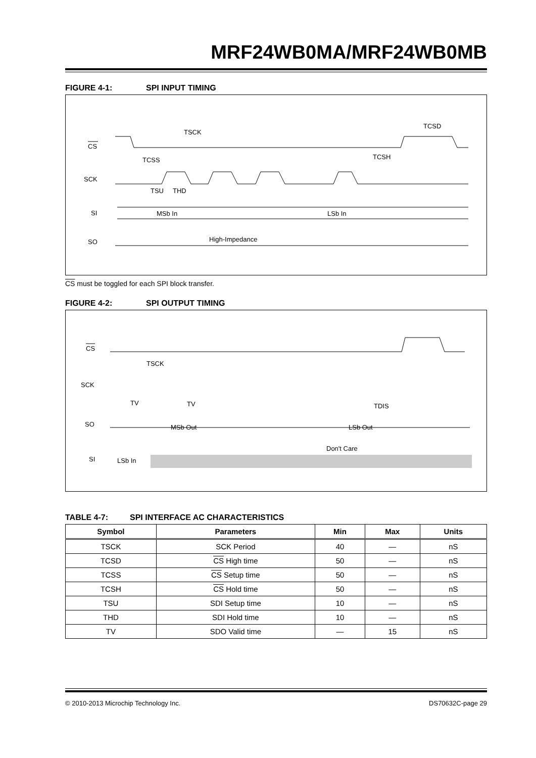MRF24WB0MA/MRF24WB0MB
FIGURE 4-1: SPI INPUT TIMING
CS
SCK
SI
SO
TSCK
TCSS
TCSD
TCSH
TSU
THD
MSb In
LSb In
High-Impedance
CS must be toggled for each SPI block transfer.
FIGURE 4-2: SPI OUTPUT TIMING
CS
SCK
SO
SI
TSCK
TV
TV
TDIS
MSb Out
LSb Out
Don't Care
LSb In
TABLE 4-7: SPI INTERFACE AC CHARACTERISTICS
| Symbol | Parameters | Min | Max | Units |
| --- | --- | --- | --- | --- |
| TSCK | SCK Period | 40 | — | nS |
| TCSD | CS High time | 50 | — | nS |
| TCSS | CS Setup time | 50 | — | nS |
| TCSH | CS Hold time | 50 | — | nS |
| TSU | SDI Setup time | 10 | — | nS |
| THD | SDI Hold time | 10 | — | nS |
| TV | SDO Valid time | — | 15 | nS |
© 2010-2013 Microchip Technology Inc. DS70632C-page 29